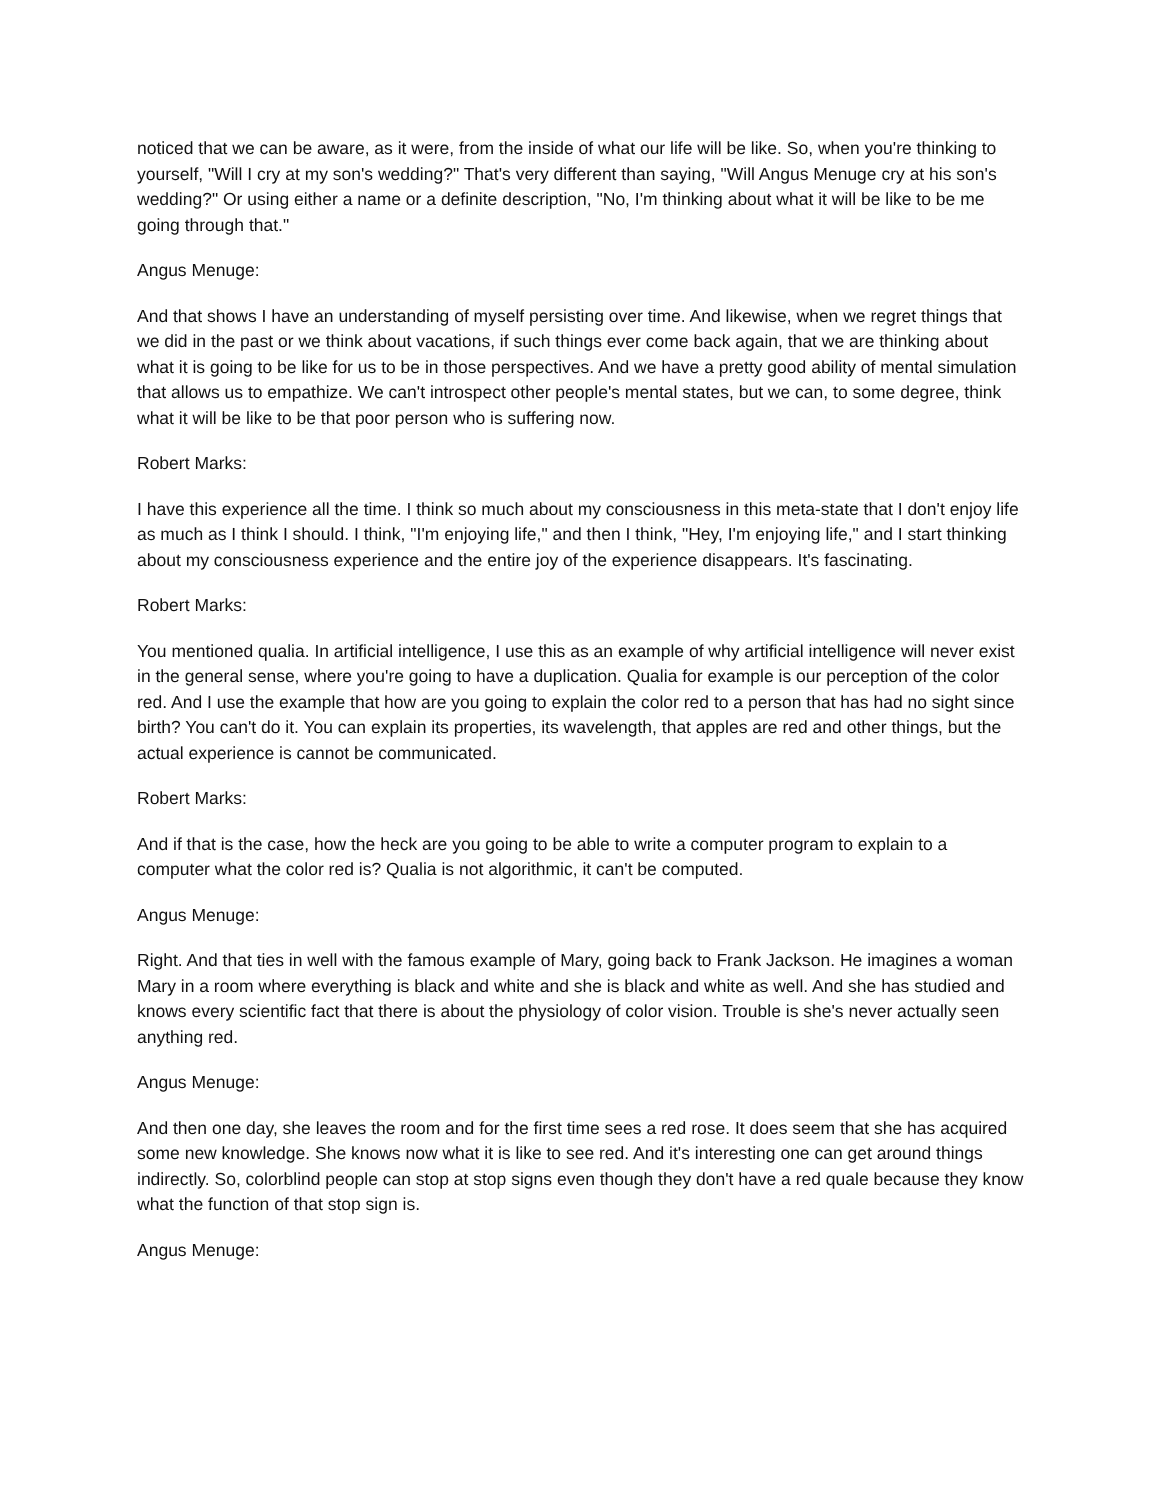noticed that we can be aware, as it were, from the inside of what our life will be like. So, when you're thinking to yourself, "Will I cry at my son's wedding?" That's very different than saying, "Will Angus Menuge cry at his son's wedding?" Or using either a name or a definite description, "No, I'm thinking about what it will be like to be me going through that."
Angus Menuge:
And that shows I have an understanding of myself persisting over time. And likewise, when we regret things that we did in the past or we think about vacations, if such things ever come back again, that we are thinking about what it is going to be like for us to be in those perspectives. And we have a pretty good ability of mental simulation that allows us to empathize. We can't introspect other people's mental states, but we can, to some degree, think what it will be like to be that poor person who is suffering now.
Robert Marks:
I have this experience all the time. I think so much about my consciousness in this meta-state that I don't enjoy life as much as I think I should. I think, "I'm enjoying life," and then I think, "Hey, I'm enjoying life," and I start thinking about my consciousness experience and the entire joy of the experience disappears. It's fascinating.
Robert Marks:
You mentioned qualia. In artificial intelligence, I use this as an example of why artificial intelligence will never exist in the general sense, where you're going to have a duplication. Qualia for example is our perception of the color red. And I use the example that how are you going to explain the color red to a person that has had no sight since birth? You can't do it. You can explain its properties, its wavelength, that apples are red and other things, but the actual experience is cannot be communicated.
Robert Marks:
And if that is the case, how the heck are you going to be able to write a computer program to explain to a computer what the color red is? Qualia is not algorithmic, it can't be computed.
Angus Menuge:
Right. And that ties in well with the famous example of Mary, going back to Frank Jackson. He imagines a woman Mary in a room where everything is black and white and she is black and white as well. And she has studied and knows every scientific fact that there is about the physiology of color vision. Trouble is she's never actually seen anything red.
Angus Menuge:
And then one day, she leaves the room and for the first time sees a red rose. It does seem that she has acquired some new knowledge. She knows now what it is like to see red. And it's interesting one can get around things indirectly. So, colorblind people can stop at stop signs even though they don't have a red quale because they know what the function of that stop sign is.
Angus Menuge: